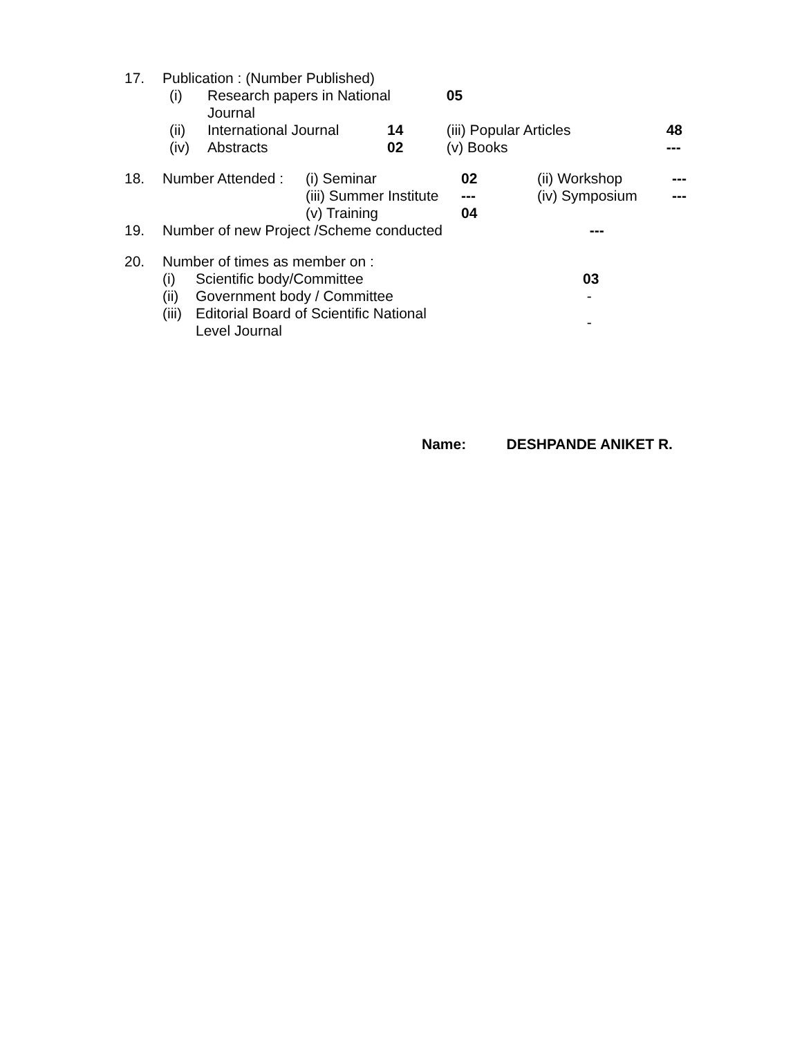| 17. | Publication : (Number Published) |
| (i) | Research papers in National Journal | | | 05 | |
| (ii) | International Journal | 14 | | (iii) Popular Articles | 48 |
| (iv) | Abstracts | 02 | | (v) Books | --- |
| 18. | Number Attended : | (i) Seminar | 02 | (ii) Workshop | --- |
| | | (iii) Summer Institute | --- | (iv) Symposium | --- |
| | | (v) Training | 04 | | |
| 19. | Number of new Project /Scheme conducted | | | --- | |
| 20. | Number of times as member on : | | |
| | (i) | Scientific body/Committee | 03 |
| | (ii) | Government body / Committee | - |
| | (iii) | Editorial Board of Scientific National Level Journal | - |
Name: DESHPANDE ANIKET R.